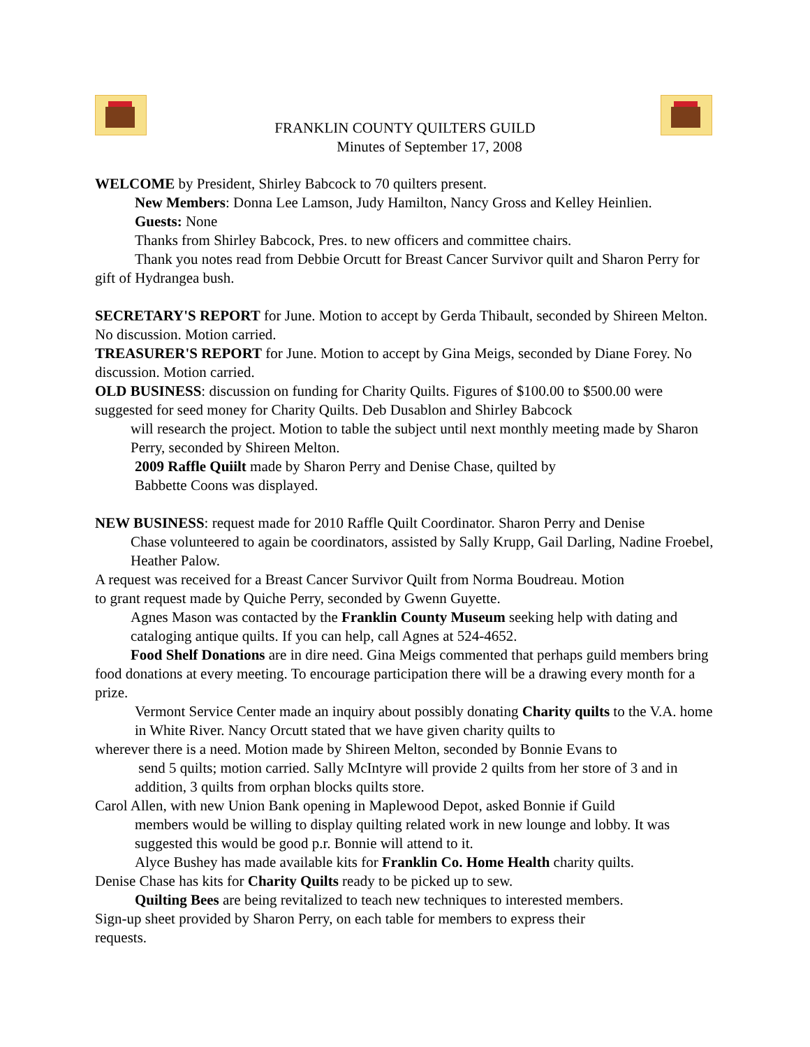FRANKLIN COUNTY QUILTERS GUILD
Minutes of September 17, 2008
WELCOME by President, Shirley Babcock to 70 quilters present.
New Members: Donna Lee Lamson, Judy Hamilton, Nancy Gross and Kelley Heinlien.
Guests: None
Thanks from Shirley Babcock, Pres. to new officers and committee chairs.
Thank you notes read from Debbie Orcutt for Breast Cancer Survivor quilt and Sharon Perry for gift of Hydrangea bush.
SECRETARY'S REPORT for June. Motion to accept by Gerda Thibault, seconded by Shireen Melton. No discussion. Motion carried.
TREASURER'S REPORT for June. Motion to accept by Gina Meigs, seconded by Diane Forey. No discussion. Motion carried.
OLD BUSINESS: discussion on funding for Charity Quilts. Figures of $100.00 to $500.00 were suggested for seed money for Charity Quilts. Deb Dusablon and Shirley Babcock
will research the project. Motion to table the subject until next monthly meeting made by Sharon Perry, seconded by Shireen Melton.
2009 Raffle Quiilt made by Sharon Perry and Denise Chase, quilted by
Babbette Coons was displayed.
NEW BUSINESS: request made for 2010 Raffle Quilt Coordinator. Sharon Perry and Denise
Chase volunteered to again be coordinators, assisted by Sally Krupp, Gail Darling, Nadine Froebel, Heather Palow.
A request was received for a Breast Cancer Survivor Quilt from Norma Boudreau. Motion
to grant request made by Quiche Perry, seconded by Gwenn Guyette.
Agnes Mason was contacted by the Franklin County Museum seeking help with dating and cataloging antique quilts. If you can help, call Agnes at 524-4652.
Food Shelf Donations are in dire need. Gina Meigs commented that perhaps guild members bring food donations at every meeting. To encourage participation there will be a drawing every month for a prize.
Vermont Service Center made an inquiry about possibly donating Charity quilts to the V.A. home in White River. Nancy Orcutt stated that we have given charity quilts to
wherever there is a need. Motion made by Shireen Melton, seconded by Bonnie Evans to
send 5 quilts; motion carried. Sally McIntyre will provide 2 quilts from her store of 3 and in addition, 3 quilts from orphan blocks quilts store.
Carol Allen, with new Union Bank opening in Maplewood Depot, asked Bonnie if Guild
members would be willing to display quilting related work in new lounge and lobby. It was suggested this would be good p.r. Bonnie will attend to it.
Alyce Bushey has made available kits for Franklin Co. Home Health charity quilts.
Denise Chase has kits for Charity Quilts ready to be picked up to sew.
Quilting Bees are being revitalized to teach new techniques to interested members.
Sign-up sheet provided by Sharon Perry, on each table for members to express their
requests.